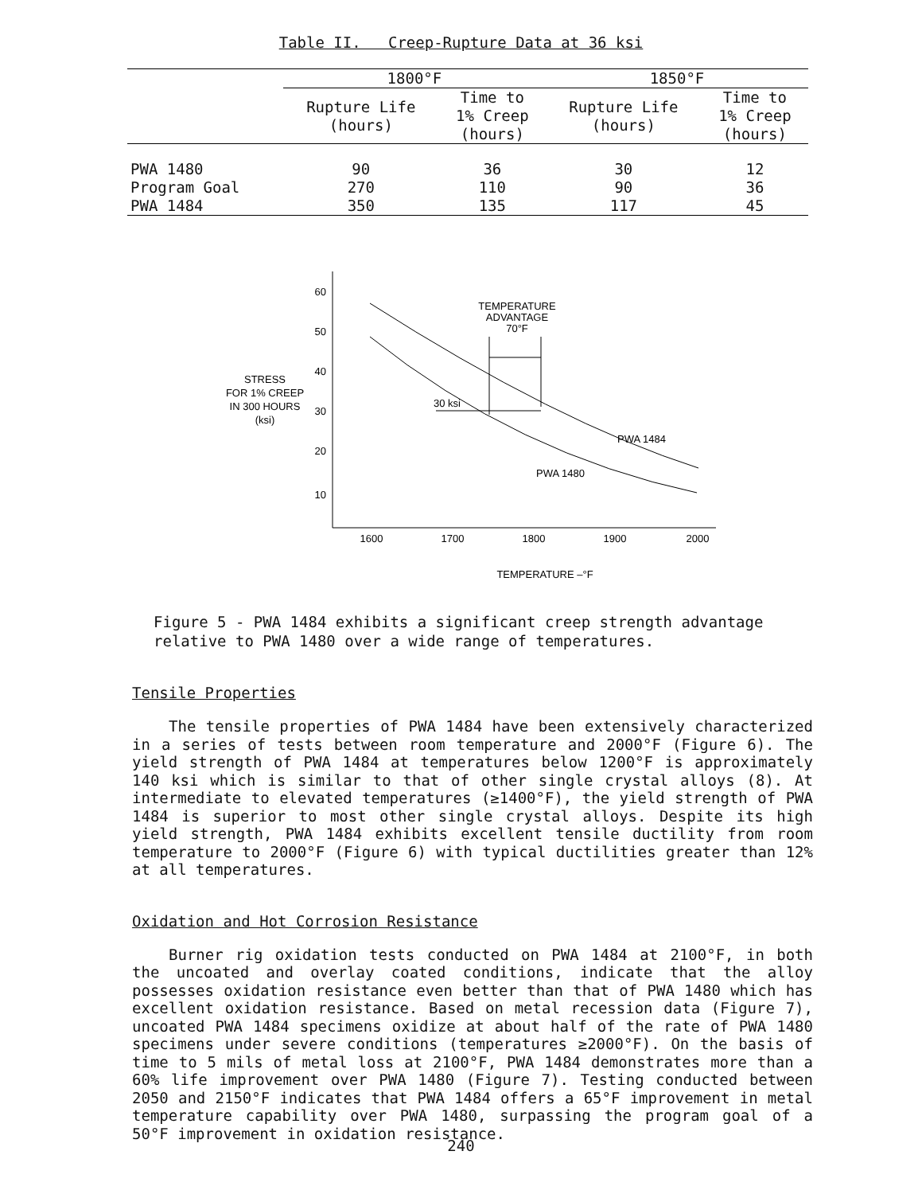Table II. Creep-Rupture Data at 36 ksi
| | 1800°F | | 1850°F | |
| --- | --- | --- | --- | --- |
| | Rupture Life (hours) | Time to 1% Creep (hours) | Rupture Life (hours) | Time to 1% Creep (hours) |
| PWA 1480 | 90 | 36 | 30 | 12 |
| Program Goal | 270 | 110 | 90 | 36 |
| PWA 1484 | 350 | 135 | 117 | 45 |
60
50
40
30
20
10
STRESS
FOR 1% CREEP
IN 300 HOURS
(ksi)
1600
1700
1800
1900
2000
TEMPERATURE –°F
TEMPERATURE
ADVANTAGE
70°F
30 ksi
PWA 1484
PWA 1480
Figure 5 - PWA 1484 exhibits a significant creep strength advantage relative to PWA 1480 over a wide range of temperatures.
Tensile Properties
The tensile properties of PWA 1484 have been extensively characterized in a series of tests between room temperature and 2000°F (Figure 6). The yield strength of PWA 1484 at temperatures below 1200°F is approximately 140 ksi which is similar to that of other single crystal alloys (8). At intermediate to elevated temperatures (≥1400°F), the yield strength of PWA 1484 is superior to most other single crystal alloys. Despite its high yield strength, PWA 1484 exhibits excellent tensile ductility from room temperature to 2000°F (Figure 6) with typical ductilities greater than 12% at all temperatures.
Oxidation and Hot Corrosion Resistance
Burner rig oxidation tests conducted on PWA 1484 at 2100°F, in both the uncoated and overlay coated conditions, indicate that the alloy possesses oxidation resistance even better than that of PWA 1480 which has excellent oxidation resistance. Based on metal recession data (Figure 7), uncoated PWA 1484 specimens oxidize at about half of the rate of PWA 1480 specimens under severe conditions (temperatures ≥2000°F). On the basis of time to 5 mils of metal loss at 2100°F, PWA 1484 demonstrates more than a 60% life improvement over PWA 1480 (Figure 7). Testing conducted between 2050 and 2150°F indicates that PWA 1484 offers a 65°F improvement in metal temperature capability over PWA 1480, surpassing the program goal of a 50°F improvement in oxidation resistance.
240